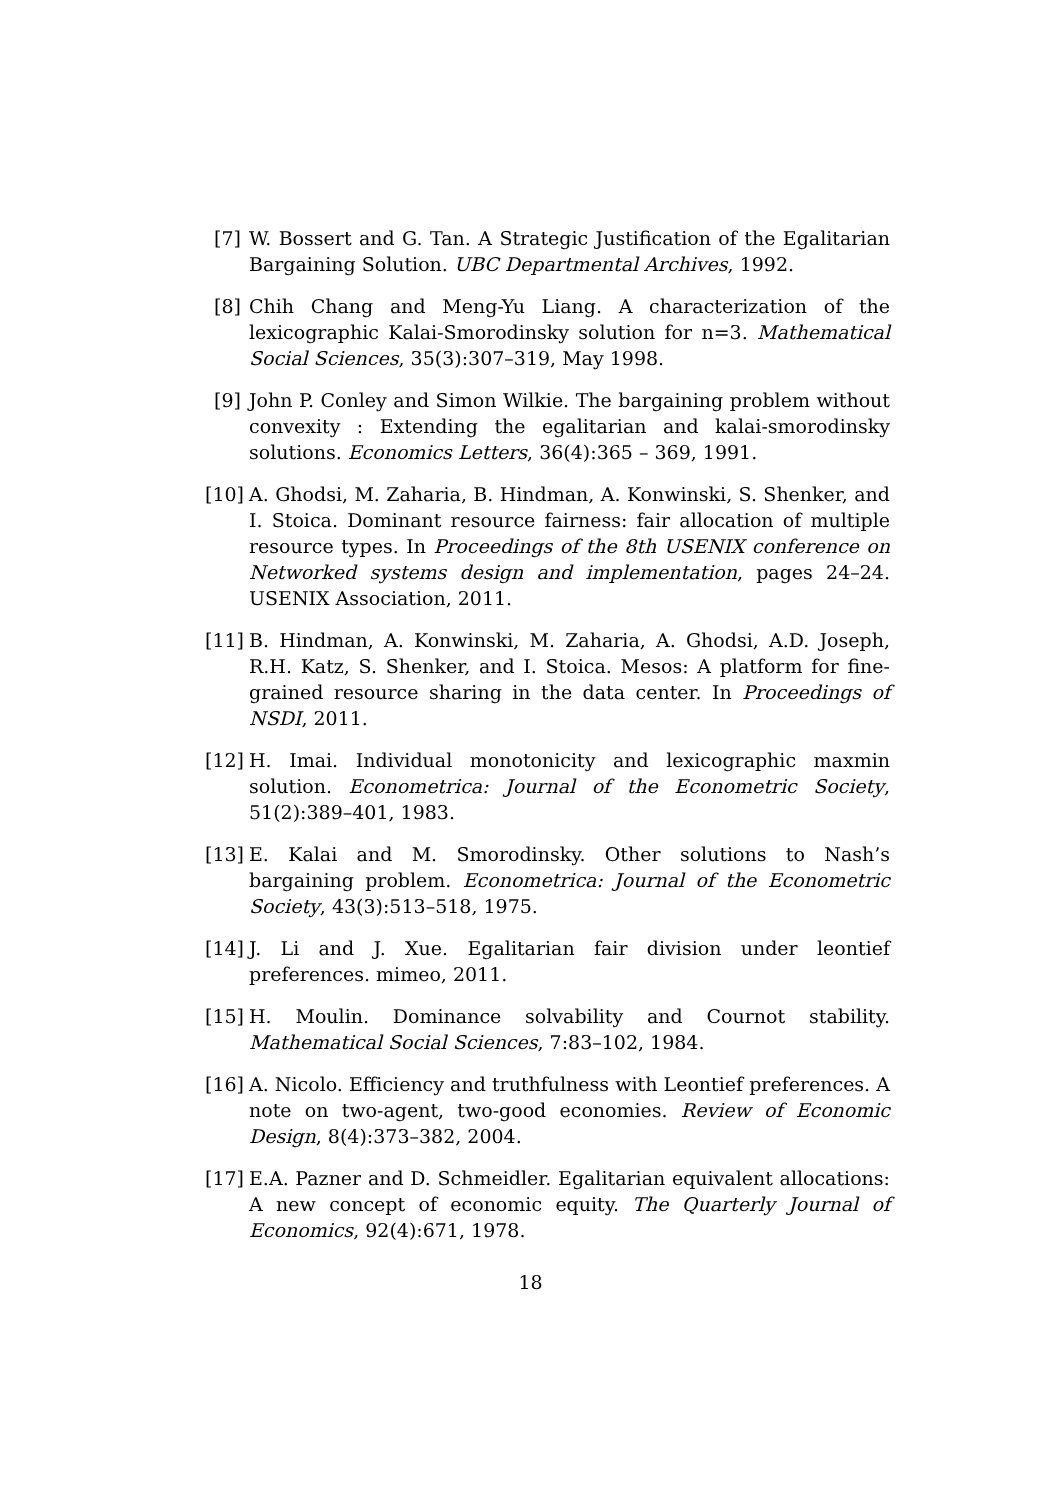[7] W. Bossert and G. Tan. A Strategic Justification of the Egalitarian Bargaining Solution. UBC Departmental Archives, 1992.
[8] Chih Chang and Meng-Yu Liang. A characterization of the lexicographic Kalai-Smorodinsky solution for n=3. Mathematical Social Sciences, 35(3):307–319, May 1998.
[9] John P. Conley and Simon Wilkie. The bargaining problem without convexity : Extending the egalitarian and kalai-smorodinsky solutions. Economics Letters, 36(4):365 – 369, 1991.
[10]
A. Ghodsi, M. Zaharia, B. Hindman, A. Konwinski, S. Shenker, and I. Stoica. Dominant resource fairness: fair allocation of multiple resource types. In Proceedings of the 8th USENIX conference on Networked systems design and implementation, pages 24–24. USENIX Association, 2011.
[11]
B. Hindman, A. Konwinski, M. Zaharia, A. Ghodsi, A.D. Joseph, R.H. Katz, S. Shenker, and I. Stoica. Mesos: A platform for fine-grained resource sharing in the data center. In Proceedings of NSDI, 2011.
[12]
H. Imai. Individual monotonicity and lexicographic maxmin solution. Econometrica: Journal of the Econometric Society, 51(2):389–401, 1983.
[13]
E. Kalai and M. Smorodinsky. Other solutions to Nash’s bargaining problem. Econometrica: Journal of the Econometric Society, 43(3):513–518, 1975.
[14]
J. Li and J. Xue. Egalitarian fair division under leontief preferences. mimeo, 2011.
[15]
H. Moulin. Dominance solvability and Cournot stability. Mathematical Social Sciences, 7:83–102, 1984.
[16]
A. Nicolo. Efficiency and truthfulness with Leontief preferences. A note on two-agent, two-good economies. Review of Economic Design, 8(4):373–382, 2004.
[17]
E.A. Pazner and D. Schmeidler. Egalitarian equivalent allocations: A new concept of economic equity. The Quarterly Journal of Economics, 92(4):671, 1978.
18